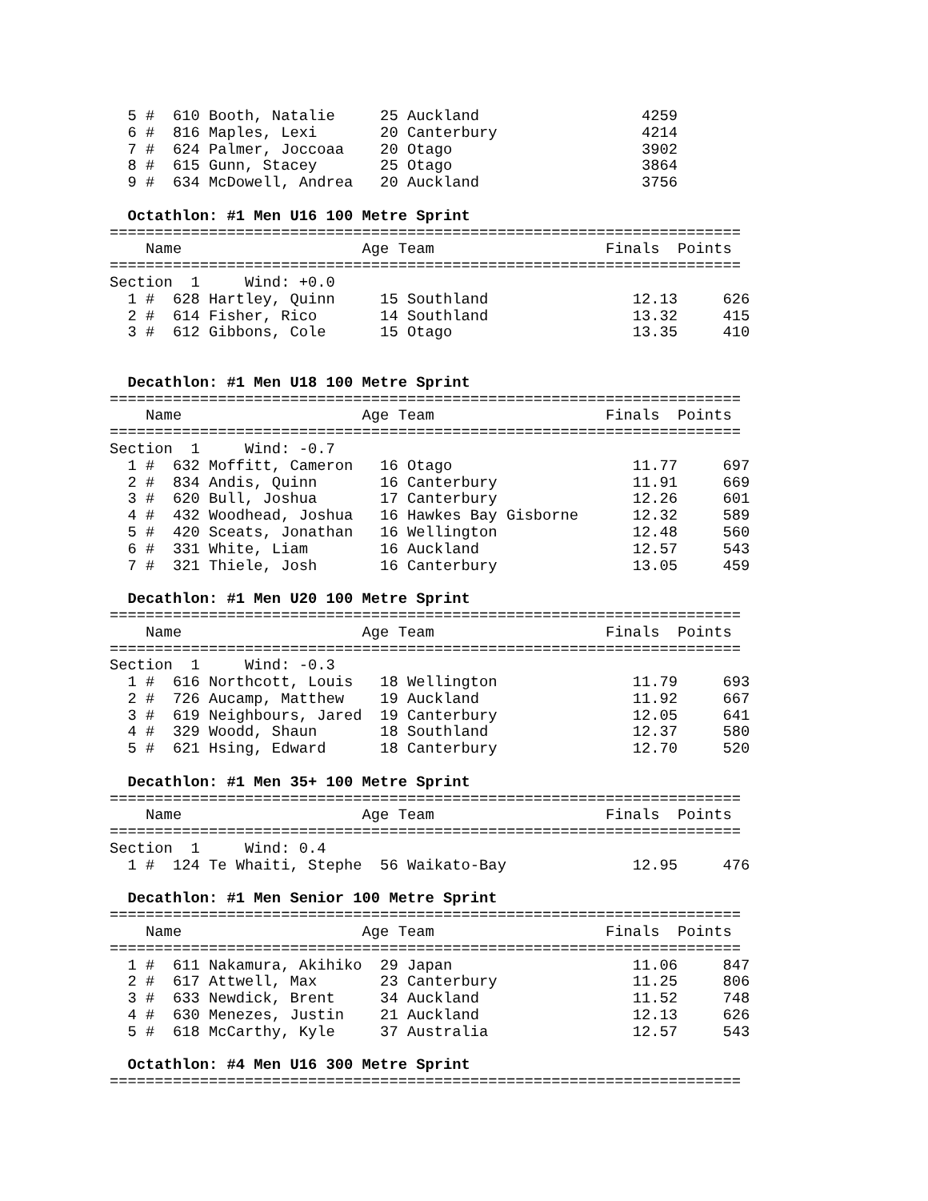5 #  610 Booth, Natalie     25 Auckland                  4259
  6 #  816 Maples, Lexi       20 Canterbury                4214
  7 #  624 Palmer, Joccoaa    20 Otago                     3902
  8 #  615 Gunn, Stacey       25 Otago                     3864
  9 #  634 McDowell, Andrea   20 Auckland                  3756

  Octathlon: #1 Men U16 100 Metre Sprint
======================================================================
    Name                    Age Team                   Finals  Points
======================================================================
Section  1     Wind: +0.0
  1 #  628 Hartley, Quinn     15 Southland                12.13     626
  2 #  614 Fisher, Rico       14 Southland                13.32     415
  3 #  612 Gibbons, Cole      15 Otago                    13.35     410


  Decathlon: #1 Men U18 100 Metre Sprint
======================================================================
    Name                    Age Team                   Finals  Points
======================================================================
Section  1     Wind: -0.7
  1 #  632 Moffitt, Cameron   16 Otago                    11.77     697
  2 #  834 Andis, Quinn       16 Canterbury               11.91     669
  3 #  620 Bull, Joshua       17 Canterbury               12.26     601
  4 #  432 Woodhead, Joshua   16 Hawkes Bay Gisborne      12.32     589
  5 #  420 Sceats, Jonathan   16 Wellington               12.48     560
  6 #  331 White, Liam        16 Auckland                 12.57     543
  7 #  321 Thiele, Josh       16 Canterbury               13.05     459

  Decathlon: #1 Men U20 100 Metre Sprint
======================================================================
    Name                    Age Team                   Finals  Points
======================================================================
Section  1     Wind: -0.3
  1 #  616 Northcott, Louis   18 Wellington               11.79     693
  2 #  726 Aucamp, Matthew    19 Auckland                 11.92     667
  3 #  619 Neighbours, Jared  19 Canterbury               12.05     641
  4 #  329 Woodd, Shaun       18 Southland                12.37     580
  5 #  621 Hsing, Edward      18 Canterbury               12.70     520

  Decathlon: #1 Men 35+ 100 Metre Sprint
======================================================================
    Name                    Age Team                   Finals  Points
======================================================================
Section  1     Wind: 0.4
  1 #  124 Te Whaiti, Stephe  56 Waikato-Bay              12.95     476

  Decathlon: #1 Men Senior 100 Metre Sprint
======================================================================
    Name                    Age Team                   Finals  Points
======================================================================
  1 #  611 Nakamura, Akihiko  29 Japan                    11.06     847
  2 #  617 Attwell, Max       23 Canterbury               11.25     806
  3 #  633 Newdick, Brent     34 Auckland                 11.52     748
  4 #  630 Menezes, Justin    21 Auckland                 12.13     626
  5 #  618 McCarthy, Kyle     37 Australia                12.57     543

  Octathlon: #4 Men U16 300 Metre Sprint
======================================================================